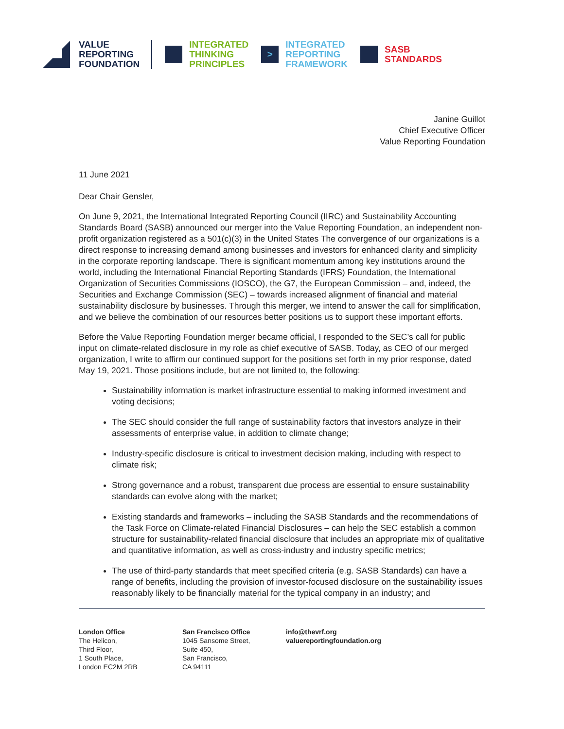VALUE
REPORTING
FOUNDATION
INTEGRATED
THINKING
PRINCIPLES
>
INTEGRATED
REPORTING
FRAMEWORK
SASB
STANDARDS
Janine Guillot
Chief Executive Officer
Value Reporting Foundation
11 June 2021
Dear Chair Gensler,
On June 9, 2021, the International Integrated Reporting Council (IIRC) and Sustainability Accounting Standards Board (SASB) announced our merger into the Value Reporting Foundation, an independent non-profit organization registered as a 501(c)(3) in the United States The convergence of our organizations is a direct response to increasing demand among businesses and investors for enhanced clarity and simplicity in the corporate reporting landscape. There is significant momentum among key institutions around the world, including the International Financial Reporting Standards (IFRS) Foundation, the International Organization of Securities Commissions (IOSCO), the G7, the European Commission – and, indeed, the Securities and Exchange Commission (SEC) – towards increased alignment of financial and material sustainability disclosure by businesses. Through this merger, we intend to answer the call for simplification, and we believe the combination of our resources better positions us to support these important efforts.
Before the Value Reporting Foundation merger became official, I responded to the SEC’s call for public input on climate-related disclosure in my role as chief executive of SASB. Today, as CEO of our merged organization, I write to affirm our continued support for the positions set forth in my prior response, dated May 19, 2021. Those positions include, but are not limited to, the following:
Sustainability information is market infrastructure essential to making informed investment and voting decisions;
The SEC should consider the full range of sustainability factors that investors analyze in their assessments of enterprise value, in addition to climate change;
Industry-specific disclosure is critical to investment decision making, including with respect to climate risk;
Strong governance and a robust, transparent due process are essential to ensure sustainability standards can evolve along with the market;
Existing standards and frameworks – including the SASB Standards and the recommendations of the Task Force on Climate-related Financial Disclosures – can help the SEC establish a common structure for sustainability-related financial disclosure that includes an appropriate mix of qualitative and quantitative information, as well as cross-industry and industry specific metrics;
The use of third-party standards that meet specified criteria (e.g. SASB Standards) can have a range of benefits, including the provision of investor-focused disclosure on the sustainability issues reasonably likely to be financially material for the typical company in an industry; and
London Office
The Helicon,
Third Floor,
1 South Place,
London EC2M 2RB
San Francisco Office
1045 Sansome Street,
Suite 450,
San Francisco,
CA 94111
info@thevrf.org
valuereportingfoundation.org